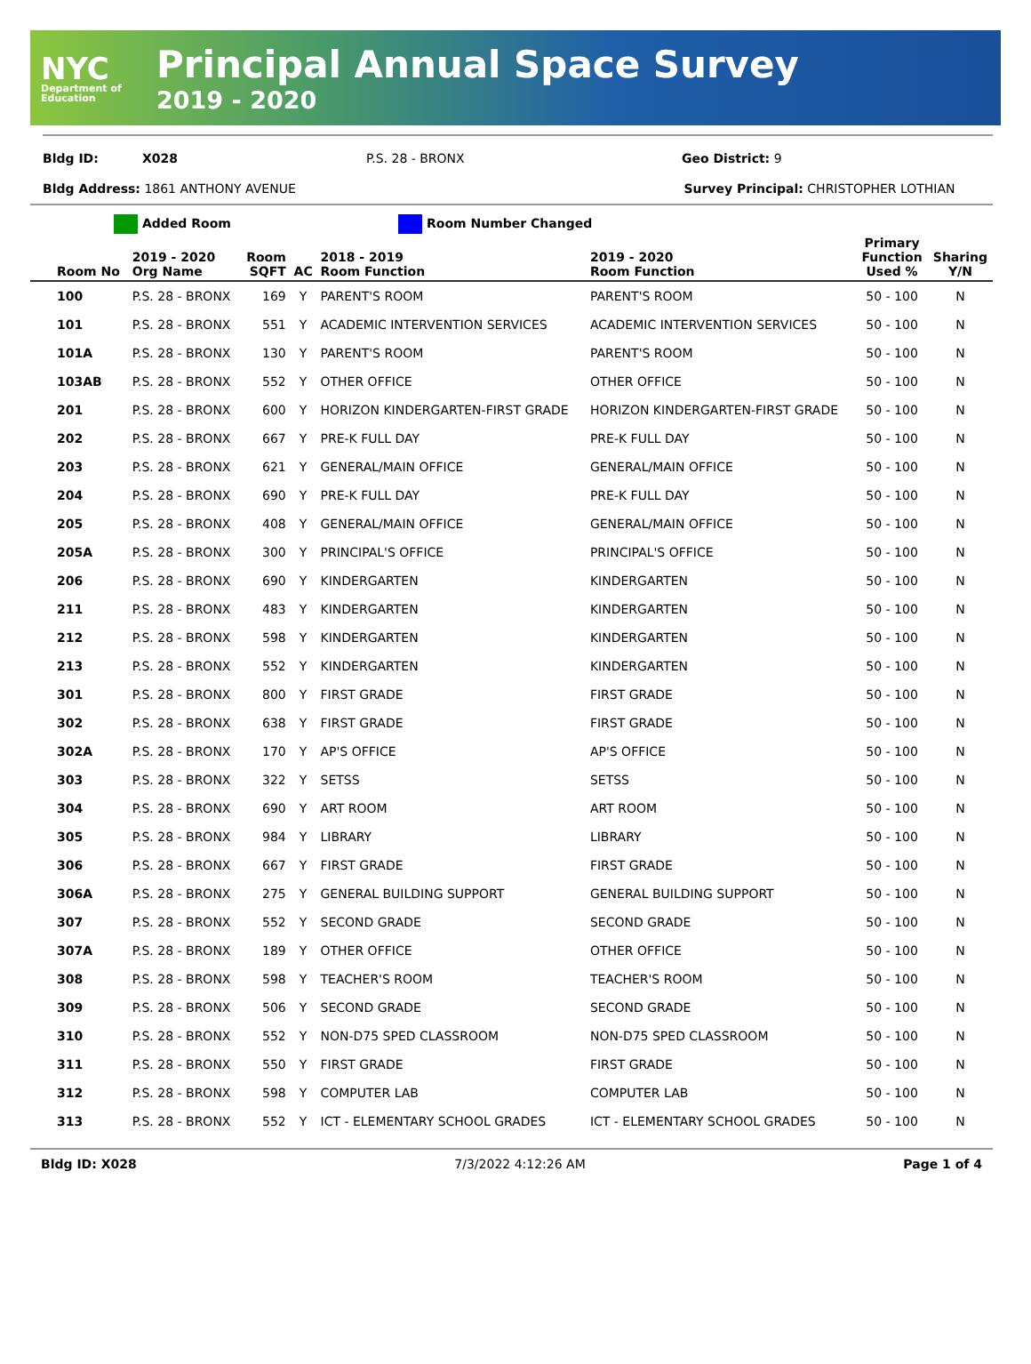NYC
Department of Education
Principal Annual Space Survey
2019 - 2020
Bldg ID: X028 P.S. 28 - BRONX Geo District: 9
Bldg Address: 1861 ANTHONY AVENUE Survey Principal: CHRISTOPHER LOTHIAN
Added Room Room Number Changed
| Room No | 2019 - 2020 Org Name | Room SQFT | AC | 2018 - 2019 Room Function | 2019 - 2020 Room Function | Primary Function Used % | Sharing Y/N |
| --- | --- | --- | --- | --- | --- | --- | --- |
| 100 | P.S. 28 - BRONX | 169 | Y | PARENT'S ROOM | PARENT'S ROOM | 50 - 100 | N |
| 101 | P.S. 28 - BRONX | 551 | Y | ACADEMIC INTERVENTION SERVICES | ACADEMIC INTERVENTION SERVICES | 50 - 100 | N |
| 101A | P.S. 28 - BRONX | 130 | Y | PARENT'S ROOM | PARENT'S ROOM | 50 - 100 | N |
| 103AB | P.S. 28 - BRONX | 552 | Y | OTHER OFFICE | OTHER OFFICE | 50 - 100 | N |
| 201 | P.S. 28 - BRONX | 600 | Y | HORIZON KINDERGARTEN-FIRST GRADE | HORIZON KINDERGARTEN-FIRST GRADE | 50 - 100 | N |
| 202 | P.S. 28 - BRONX | 667 | Y | PRE-K FULL DAY | PRE-K FULL DAY | 50 - 100 | N |
| 203 | P.S. 28 - BRONX | 621 | Y | GENERAL/MAIN OFFICE | GENERAL/MAIN OFFICE | 50 - 100 | N |
| 204 | P.S. 28 - BRONX | 690 | Y | PRE-K FULL DAY | PRE-K FULL DAY | 50 - 100 | N |
| 205 | P.S. 28 - BRONX | 408 | Y | GENERAL/MAIN OFFICE | GENERAL/MAIN OFFICE | 50 - 100 | N |
| 205A | P.S. 28 - BRONX | 300 | Y | PRINCIPAL'S OFFICE | PRINCIPAL'S OFFICE | 50 - 100 | N |
| 206 | P.S. 28 - BRONX | 690 | Y | KINDERGARTEN | KINDERGARTEN | 50 - 100 | N |
| 211 | P.S. 28 - BRONX | 483 | Y | KINDERGARTEN | KINDERGARTEN | 50 - 100 | N |
| 212 | P.S. 28 - BRONX | 598 | Y | KINDERGARTEN | KINDERGARTEN | 50 - 100 | N |
| 213 | P.S. 28 - BRONX | 552 | Y | KINDERGARTEN | KINDERGARTEN | 50 - 100 | N |
| 301 | P.S. 28 - BRONX | 800 | Y | FIRST GRADE | FIRST GRADE | 50 - 100 | N |
| 302 | P.S. 28 - BRONX | 638 | Y | FIRST GRADE | FIRST GRADE | 50 - 100 | N |
| 302A | P.S. 28 - BRONX | 170 | Y | AP'S OFFICE | AP'S OFFICE | 50 - 100 | N |
| 303 | P.S. 28 - BRONX | 322 | Y | SETSS | SETSS | 50 - 100 | N |
| 304 | P.S. 28 - BRONX | 690 | Y | ART ROOM | ART ROOM | 50 - 100 | N |
| 305 | P.S. 28 - BRONX | 984 | Y | LIBRARY | LIBRARY | 50 - 100 | N |
| 306 | P.S. 28 - BRONX | 667 | Y | FIRST GRADE | FIRST GRADE | 50 - 100 | N |
| 306A | P.S. 28 - BRONX | 275 | Y | GENERAL BUILDING SUPPORT | GENERAL BUILDING SUPPORT | 50 - 100 | N |
| 307 | P.S. 28 - BRONX | 552 | Y | SECOND GRADE | SECOND GRADE | 50 - 100 | N |
| 307A | P.S. 28 - BRONX | 189 | Y | OTHER OFFICE | OTHER OFFICE | 50 - 100 | N |
| 308 | P.S. 28 - BRONX | 598 | Y | TEACHER'S ROOM | TEACHER'S ROOM | 50 - 100 | N |
| 309 | P.S. 28 - BRONX | 506 | Y | SECOND GRADE | SECOND GRADE | 50 - 100 | N |
| 310 | P.S. 28 - BRONX | 552 | Y | NON-D75 SPED CLASSROOM | NON-D75 SPED CLASSROOM | 50 - 100 | N |
| 311 | P.S. 28 - BRONX | 550 | Y | FIRST GRADE | FIRST GRADE | 50 - 100 | N |
| 312 | P.S. 28 - BRONX | 598 | Y | COMPUTER LAB | COMPUTER LAB | 50 - 100 | N |
| 313 | P.S. 28 - BRONX | 552 | Y | ICT - ELEMENTARY SCHOOL GRADES | ICT - ELEMENTARY SCHOOL GRADES | 50 - 100 | N |
Bldg ID: X028 7/3/2022 4:12:26 AM Page 1 of 4